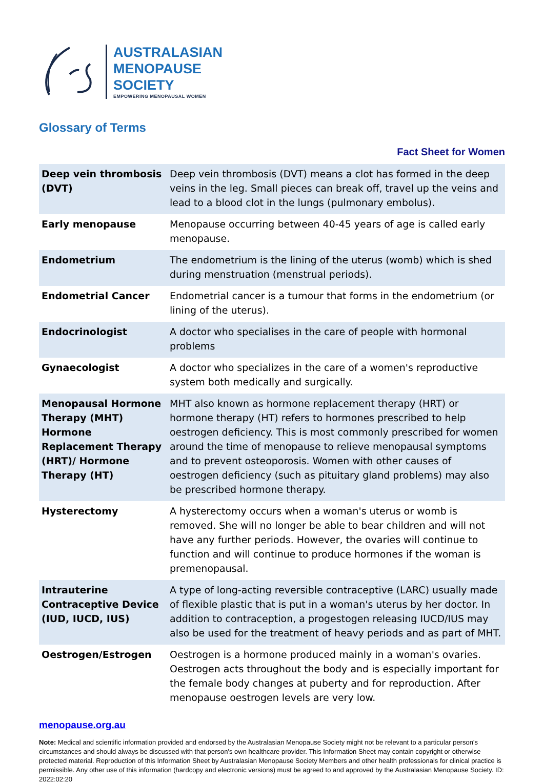AUSTRALASIAN
MENOPAUSE
SOCIETY
EMPOWERING MENOPAUSAL WOMEN
Glossary of Terms
Fact Sheet for Women
| Deep vein thrombosis (DVT) | Deep vein thrombosis (DVT) means a clot has formed in the deep veins in the leg. Small pieces can break off, travel up the veins and lead to a blood clot in the lungs (pulmonary embolus). |
| Early menopause | Menopause occurring between 40-45 years of age is called early menopause. |
| Endometrium | The endometrium is the lining of the uterus (womb) which is shed during menstruation (menstrual periods). |
| Endometrial Cancer | Endometrial cancer is a tumour that forms in the endometrium (or lining of the uterus). |
| Endocrinologist | A doctor who specialises in the care of people with hormonal problems |
| Gynaecologist | A doctor who specializes in the care of a women's reproductive system both medically and surgically. |
| Menopausal Hormone Therapy (MHT) Hormone Replacement Therapy (HRT)/ Hormone Therapy (HT) | MHT also known as hormone replacement therapy (HRT) or hormone therapy (HT) refers to hormones prescribed to help oestrogen deficiency. This is most commonly prescribed for women around the time of menopause to relieve menopausal symptoms and to prevent osteoporosis. Women with other causes of oestrogen deficiency (such as pituitary gland problems) may also be prescribed hormone therapy. |
| Hysterectomy | A hysterectomy occurs when a woman's uterus or womb is removed. She will no longer be able to bear children and will not have any further periods. However, the ovaries will continue to function and will continue to produce hormones if the woman is premenopausal. |
| Intrauterine Contraceptive Device (IUD, IUCD, IUS) | A type of long-acting reversible contraceptive (LARC) usually made of flexible plastic that is put in a woman's uterus by her doctor. In addition to contraception, a progestogen releasing IUCD/IUS may also be used for the treatment of heavy periods and as part of MHT. |
| Oestrogen/Estrogen | Oestrogen is a hormone produced mainly in a woman's ovaries. Oestrogen acts throughout the body and is especially important for the female body changes at puberty and for reproduction. After menopause oestrogen levels are very low. |
menopause.org.au
Note: Medical and scientific information provided and endorsed by the Australasian Menopause Society might not be relevant to a particular person's circumstances and should always be discussed with that person's own healthcare provider. This Information Sheet may contain copyright or otherwise protected material. Reproduction of this Information Sheet by Australasian Menopause Society Members and other health professionals for clinical practice is permissible. Any other use of this information (hardcopy and electronic versions) must be agreed to and approved by the Australasian Menopause Society. ID: 2022:02:20